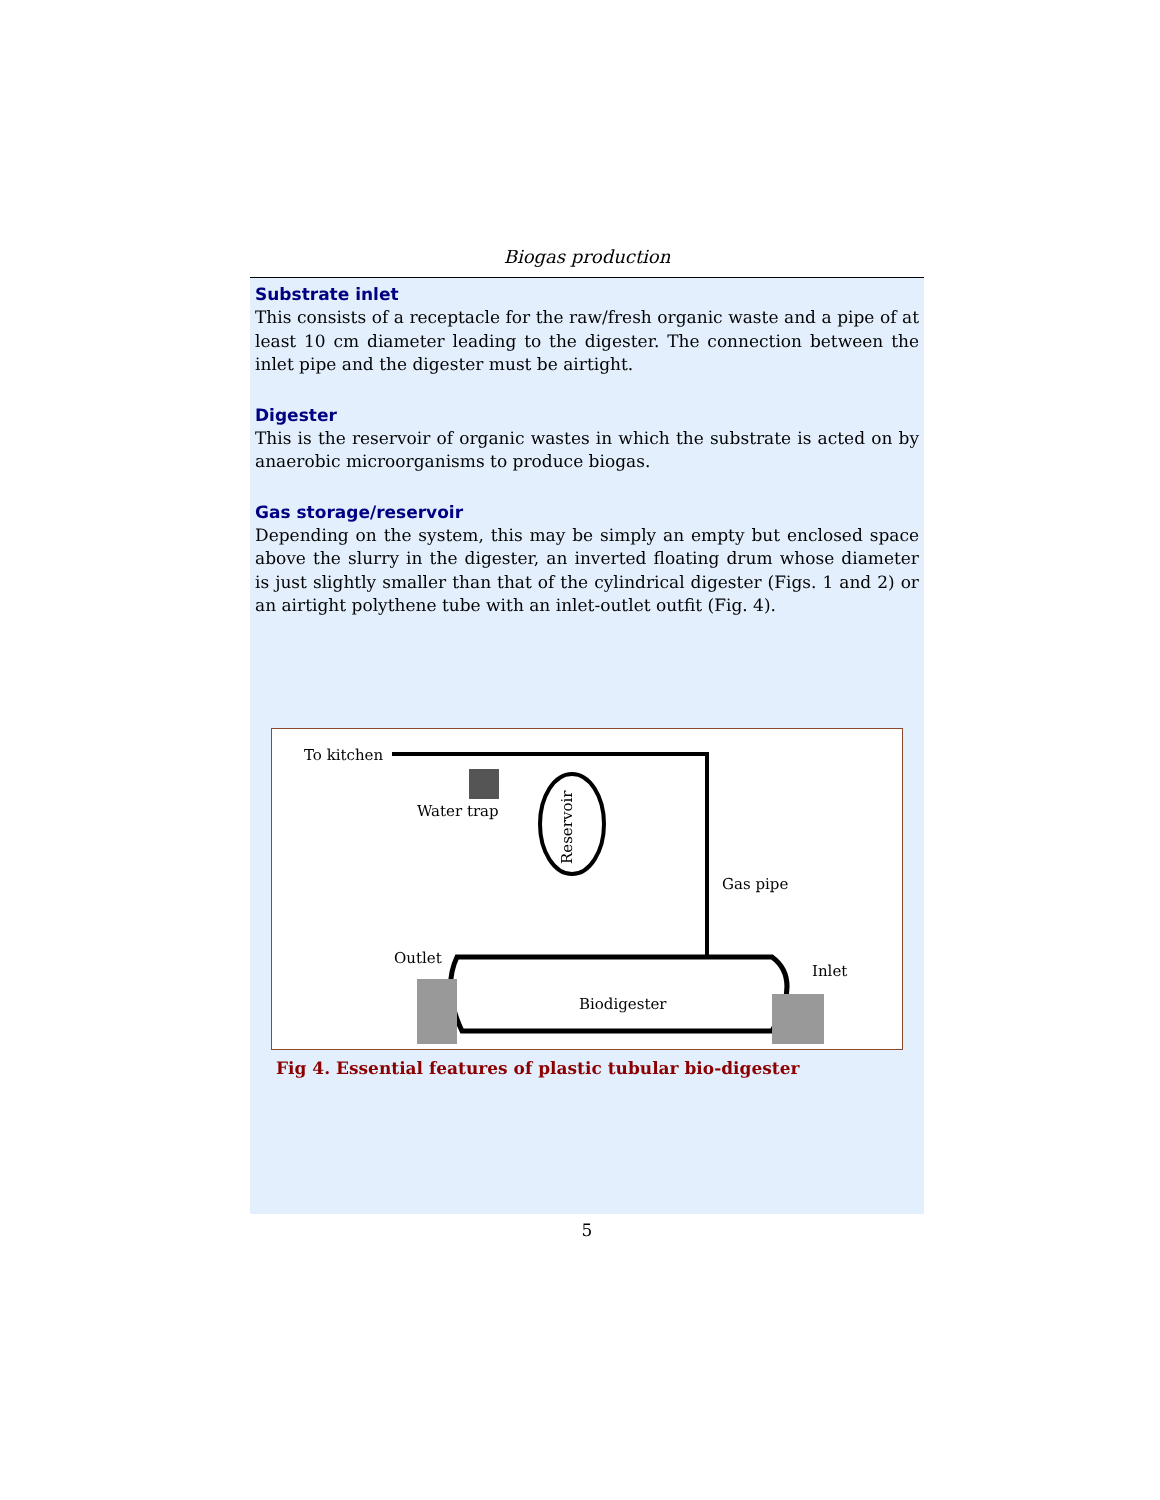Biogas production
Substrate inlet
This consists of a receptacle for the raw/fresh organic waste and a pipe of at least 10 cm diameter leading to the digester. The connection between the inlet pipe and the digester must be airtight.
Digester
This is the reservoir of organic wastes in which the substrate is acted on by anaerobic microorganisms to produce biogas.
Gas storage/reservoir
Depending on the system, this may be simply an empty but enclosed space above the slurry in the digester, an inverted floating drum whose diameter is just slightly smaller than that of the cylindrical digester (Figs. 1 and 2) or an airtight polythene tube with an inlet-outlet outfit (Fig. 4).
To kitchen
Water trap
Reservoir
Gas pipe
Outlet
Inlet
Biodigester
Fig 4. Essential features of plastic tubular bio-digester
5